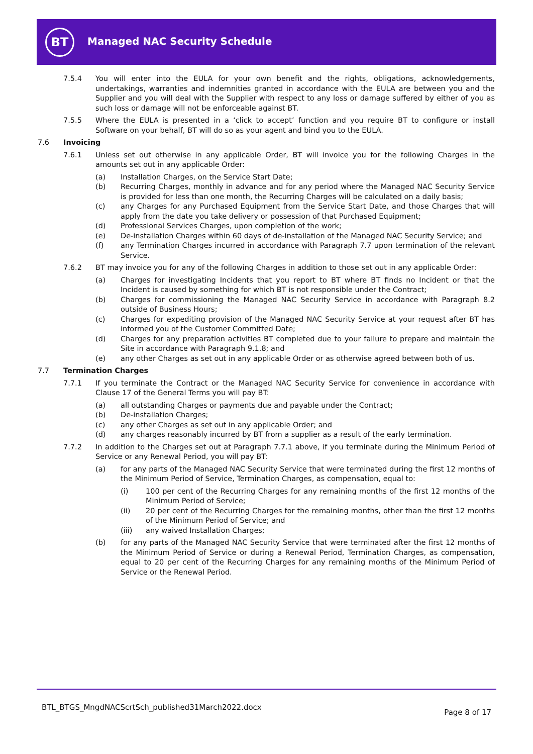BT Managed NAC Security Schedule
7.5.4 You will enter into the EULA for your own benefit and the rights, obligations, acknowledgements, undertakings, warranties and indemnities granted in accordance with the EULA are between you and the Supplier and you will deal with the Supplier with respect to any loss or damage suffered by either of you as such loss or damage will not be enforceable against BT.
7.5.5 Where the EULA is presented in a ‘click to accept’ function and you require BT to configure or install Software on your behalf, BT will do so as your agent and bind you to the EULA.
7.6 Invoicing
7.6.1 Unless set out otherwise in any applicable Order, BT will invoice you for the following Charges in the amounts set out in any applicable Order:
(a) Installation Charges, on the Service Start Date;
(b) Recurring Charges, monthly in advance and for any period where the Managed NAC Security Service is provided for less than one month, the Recurring Charges will be calculated on a daily basis;
(c) any Charges for any Purchased Equipment from the Service Start Date, and those Charges that will apply from the date you take delivery or possession of that Purchased Equipment;
(d) Professional Services Charges, upon completion of the work;
(e) De-installation Charges within 60 days of de-installation of the Managed NAC Security Service; and
(f) any Termination Charges incurred in accordance with Paragraph 7.7 upon termination of the relevant Service.
7.6.2 BT may invoice you for any of the following Charges in addition to those set out in any applicable Order:
(a) Charges for investigating Incidents that you report to BT where BT finds no Incident or that the Incident is caused by something for which BT is not responsible under the Contract;
(b) Charges for commissioning the Managed NAC Security Service in accordance with Paragraph 8.2 outside of Business Hours;
(c) Charges for expediting provision of the Managed NAC Security Service at your request after BT has informed you of the Customer Committed Date;
(d) Charges for any preparation activities BT completed due to your failure to prepare and maintain the Site in accordance with Paragraph 9.1.8; and
(e) any other Charges as set out in any applicable Order or as otherwise agreed between both of us.
7.7 Termination Charges
7.7.1 If you terminate the Contract or the Managed NAC Security Service for convenience in accordance with Clause 17 of the General Terms you will pay BT:
(a) all outstanding Charges or payments due and payable under the Contract;
(b) De-installation Charges;
(c) any other Charges as set out in any applicable Order; and
(d) any charges reasonably incurred by BT from a supplier as a result of the early termination.
7.7.2 In addition to the Charges set out at Paragraph 7.7.1 above, if you terminate during the Minimum Period of Service or any Renewal Period, you will pay BT:
(a) for any parts of the Managed NAC Security Service that were terminated during the first 12 months of the Minimum Period of Service, Termination Charges, as compensation, equal to:
(i) 100 per cent of the Recurring Charges for any remaining months of the first 12 months of the Minimum Period of Service;
(ii) 20 per cent of the Recurring Charges for the remaining months, other than the first 12 months of the Minimum Period of Service; and
(iii) any waived Installation Charges;
(b) for any parts of the Managed NAC Security Service that were terminated after the first 12 months of the Minimum Period of Service or during a Renewal Period, Termination Charges, as compensation, equal to 20 per cent of the Recurring Charges for any remaining months of the Minimum Period of Service or the Renewal Period.
BTL_BTGS_MngdNACScrtSch_published31March2022.docx
Page 8 of 17